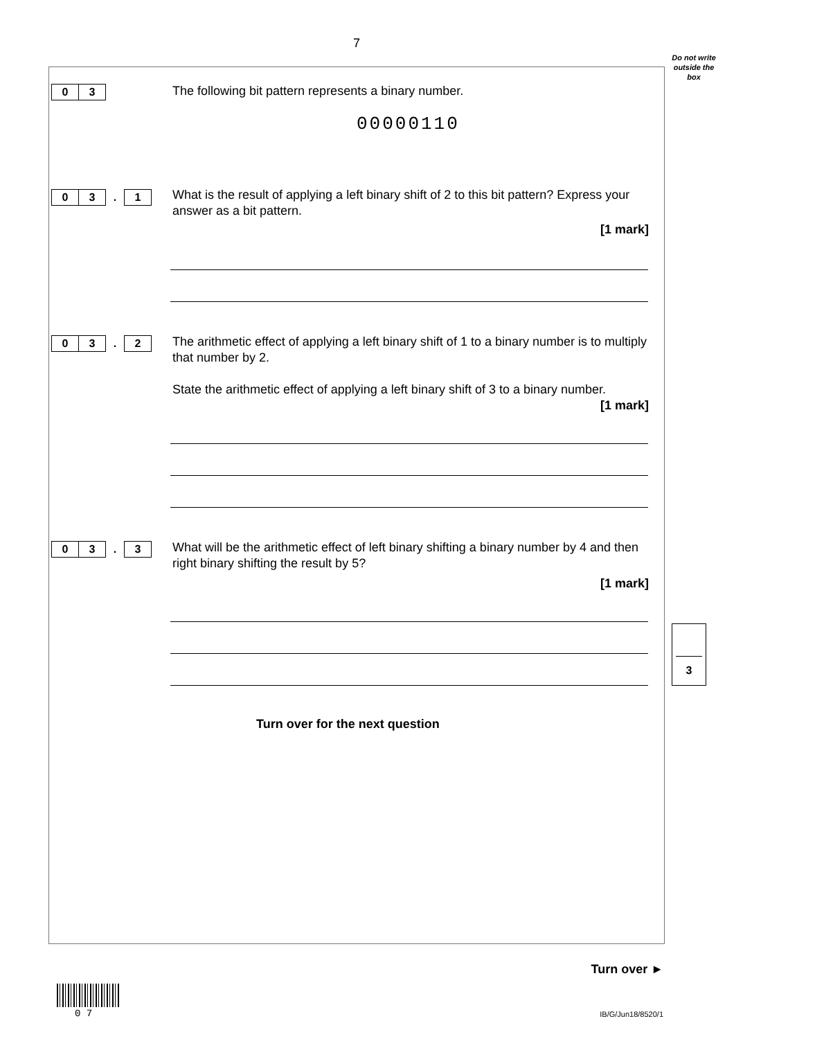7
Do not write outside the box
0 3 The following bit pattern represents a binary number.
00000110
0 3. 1
What is the result of applying a left binary shift of 2 to this bit pattern? Express your answer as a bit pattern.
[1 mark]
0 3. 2
The arithmetic effect of applying a left binary shift of 1 to a binary number is to multiply that number by 2.
State the arithmetic effect of applying a left binary shift of 3 to a binary number.
[1 mark]
0 3. 3
What will be the arithmetic effect of left binary shifting a binary number by 4 and then right binary shifting the result by 5?
[1 mark]
3
Turn over for the next question
Turn over ►
0 7 IB/G/Jun18/8520/1